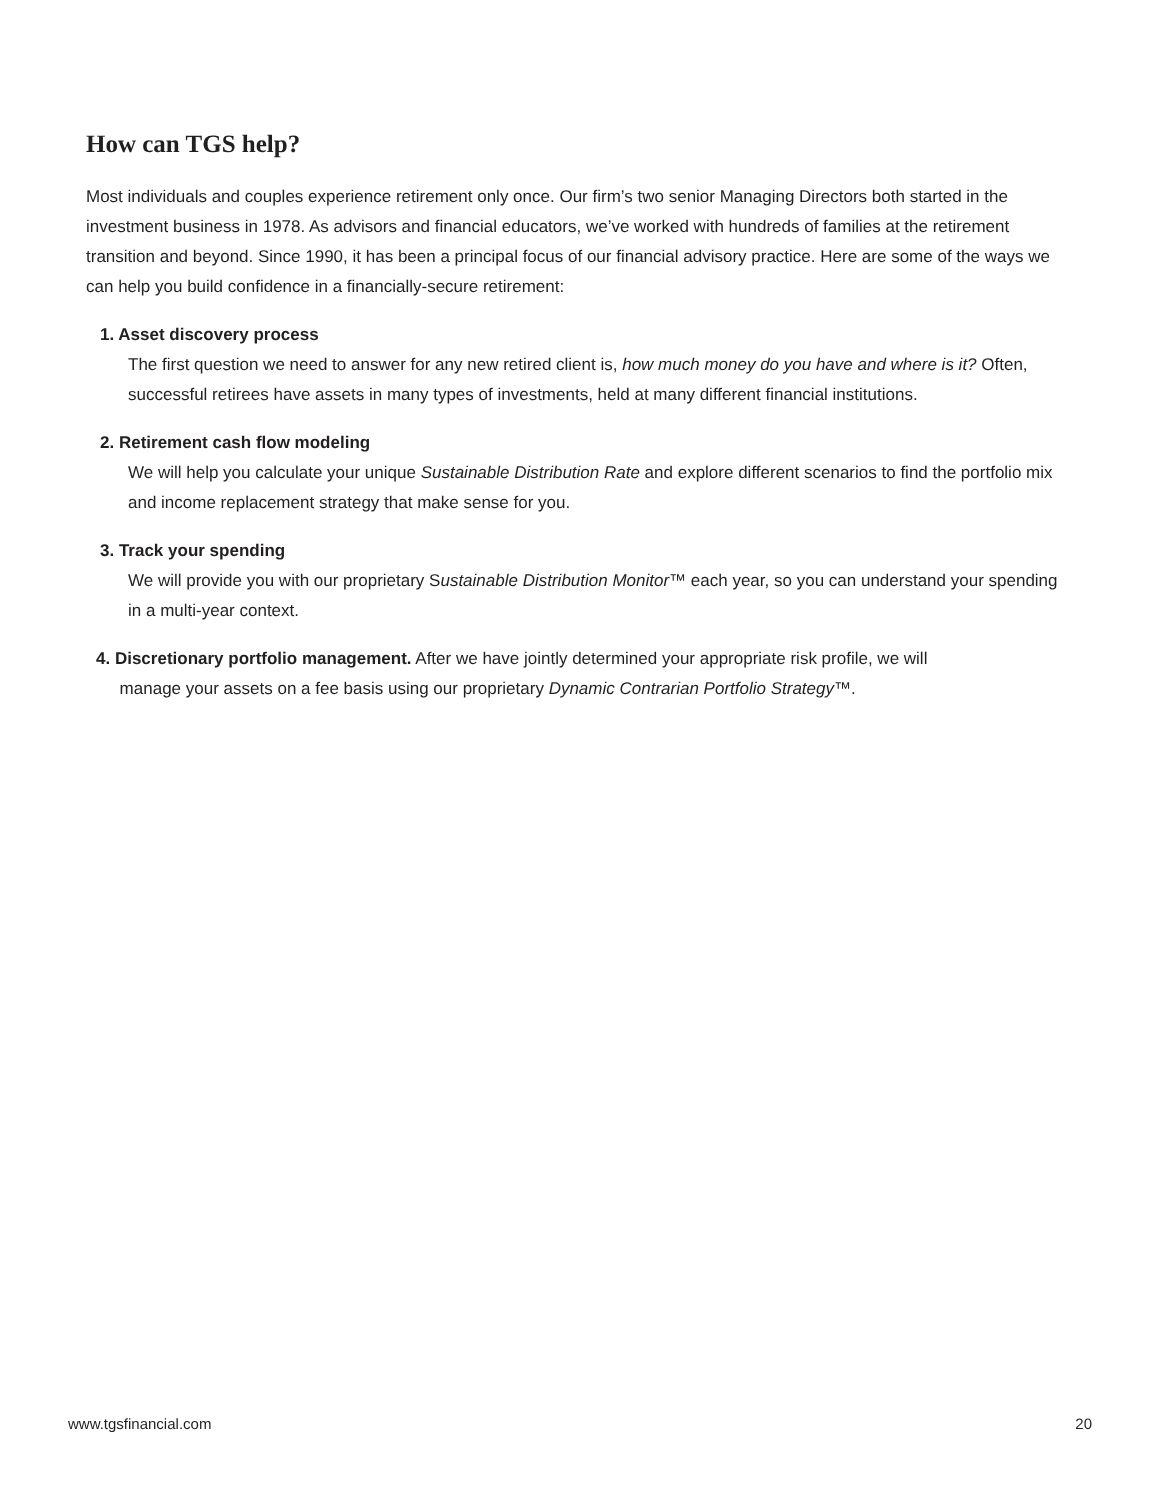How can TGS help?
Most individuals and couples experience retirement only once. Our firm’s two senior Managing Directors both started in the investment business in 1978. As advisors and financial educators, we’ve worked with hundreds of families at the retirement transition and beyond. Since 1990, it has been a principal focus of our financial advisory practice. Here are some of the ways we can help you build confidence in a financially-secure retirement:
1. Asset discovery process
The first question we need to answer for any new retired client is, how much money do you have and where is it? Often, successful retirees have assets in many types of investments, held at many different financial institutions.
2. Retirement cash flow modeling
We will help you calculate your unique Sustainable Distribution Rate and explore different scenarios to find the portfolio mix and income replacement strategy that make sense for you.
3. Track your spending
We will provide you with our proprietary Sustainable Distribution Monitor™ each year, so you can understand your spending in a multi-year context.
4. Discretionary portfolio management. After we have jointly determined your appropriate risk profile, we will
manage your assets on a fee basis using our proprietary Dynamic Contrarian Portfolio Strategy™.
www.tgsfinancial.com 20